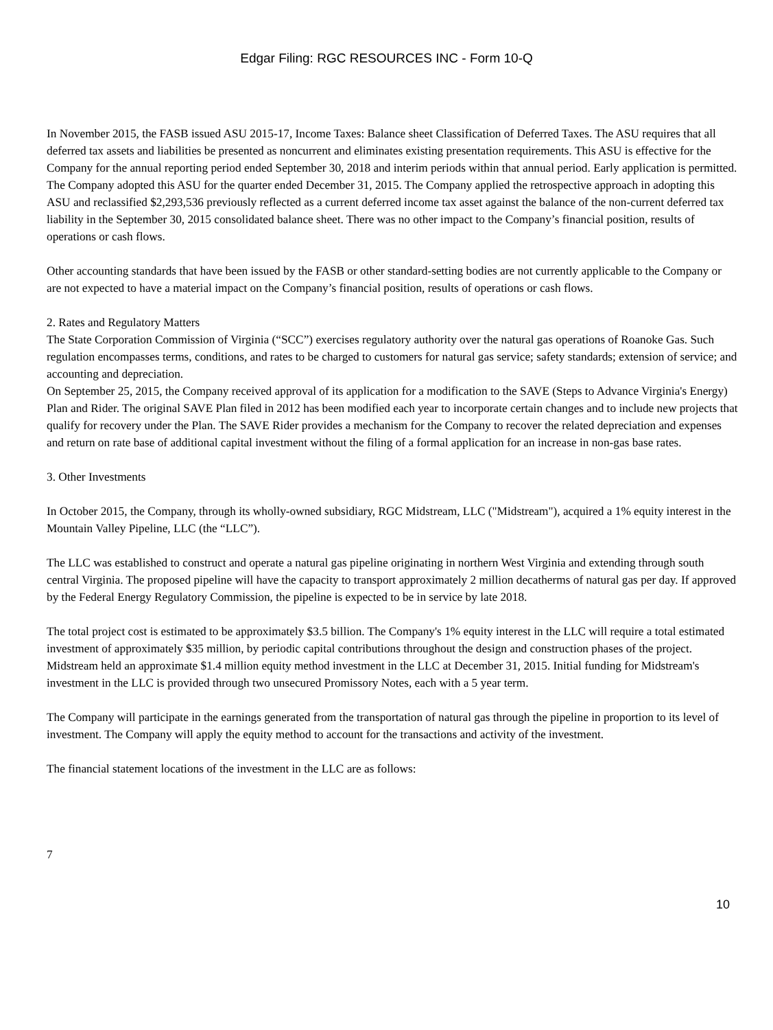Edgar Filing: RGC RESOURCES INC - Form 10-Q
In November 2015, the FASB issued ASU 2015-17, Income Taxes: Balance sheet Classification of Deferred Taxes. The ASU requires that all deferred tax assets and liabilities be presented as noncurrent and eliminates existing presentation requirements. This ASU is effective for the Company for the annual reporting period ended September 30, 2018 and interim periods within that annual period. Early application is permitted. The Company adopted this ASU for the quarter ended December 31, 2015. The Company applied the retrospective approach in adopting this ASU and reclassified $2,293,536 previously reflected as a current deferred income tax asset against the balance of the non-current deferred tax liability in the September 30, 2015 consolidated balance sheet. There was no other impact to the Company’s financial position, results of operations or cash flows.
Other accounting standards that have been issued by the FASB or other standard-setting bodies are not currently applicable to the Company or are not expected to have a material impact on the Company’s financial position, results of operations or cash flows.
2. Rates and Regulatory Matters
The State Corporation Commission of Virginia (“SCC”) exercises regulatory authority over the natural gas operations of Roanoke Gas. Such regulation encompasses terms, conditions, and rates to be charged to customers for natural gas service; safety standards; extension of service; and accounting and depreciation.
On September 25, 2015, the Company received approval of its application for a modification to the SAVE (Steps to Advance Virginia's Energy) Plan and Rider. The original SAVE Plan filed in 2012 has been modified each year to incorporate certain changes and to include new projects that qualify for recovery under the Plan. The SAVE Rider provides a mechanism for the Company to recover the related depreciation and expenses and return on rate base of additional capital investment without the filing of a formal application for an increase in non-gas base rates.
3. Other Investments
In October 2015, the Company, through its wholly-owned subsidiary, RGC Midstream, LLC ("Midstream"), acquired a 1% equity interest in the Mountain Valley Pipeline, LLC (the “LLC”).
The LLC was established to construct and operate a natural gas pipeline originating in northern West Virginia and extending through south central Virginia. The proposed pipeline will have the capacity to transport approximately 2 million decatherms of natural gas per day. If approved by the Federal Energy Regulatory Commission, the pipeline is expected to be in service by late 2018.
The total project cost is estimated to be approximately $3.5 billion. The Company's 1% equity interest in the LLC will require a total estimated investment of approximately $35 million, by periodic capital contributions throughout the design and construction phases of the project. Midstream held an approximate $1.4 million equity method investment in the LLC at December 31, 2015. Initial funding for Midstream's investment in the LLC is provided through two unsecured Promissory Notes, each with a 5 year term.
The Company will participate in the earnings generated from the transportation of natural gas through the pipeline in proportion to its level of investment. The Company will apply the equity method to account for the transactions and activity of the investment.
The financial statement locations of the investment in the LLC are as follows:
7
10